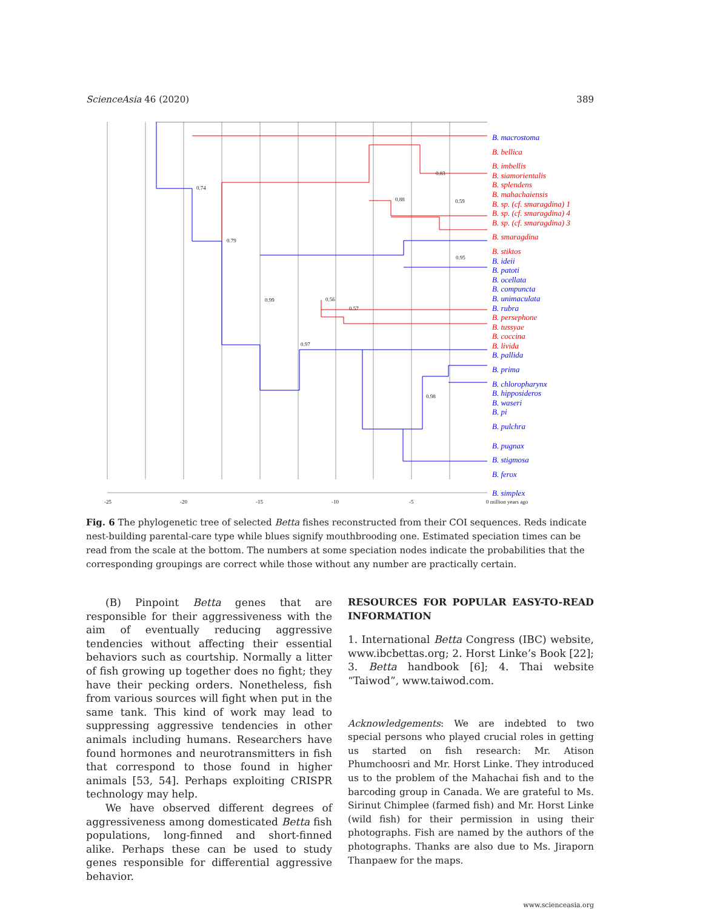ScienceAsia 46 (2020) 389
0.74
0.79
0.99
0.97
0.56
0.57
0.88
0.83
0.59
0.95
0.98
-25
-20
-15
-10
-5
0 million years ago
B. macrostoma
B. bellica
B. imbellis
B. siamorientalis
B. splendens
B. mahachaiensis
B. sp. (cf. smaragdina) 1
B. sp. (cf. smaragdina) 4
B. sp. (cf. smaragdina) 3
B. smaragdina
B. stiktos
B. ideii
B. patoti
B. ocellata
B. compuncta
B. unimaculata
B. rubra
B. persephone
B. tussyae
B. coccina
B. livida
B. pallida
B. prima
B. chloropharynx
B. hipposideros
B. waseri
B. pi
B. pulchra
B. pugnax
B. stigmosa
B. ferox
B. simplex
Fig. 6 The phylogenetic tree of selected Betta fishes reconstructed from their COI sequences. Reds indicate nest-building parental-care type while blues signify mouthbrooding one. Estimated speciation times can be read from the scale at the bottom. The numbers at some speciation nodes indicate the probabilities that the corresponding groupings are correct while those without any number are practically certain.
(B) Pinpoint Betta genes that are responsible for their aggressiveness with the aim of eventually reducing aggressive tendencies without affecting their essential behaviors such as courtship. Normally a litter of fish growing up together does no fight; they have their pecking orders. Nonetheless, fish from various sources will fight when put in the same tank. This kind of work may lead to suppressing aggressive tendencies in other animals including humans. Researchers have found hormones and neurotransmitters in fish that correspond to those found in higher animals [53, 54]. Perhaps exploiting CRISPR technology may help.
We have observed different degrees of aggressiveness among domesticated Betta fish populations, long-finned and short-finned alike. Perhaps these can be used to study genes responsible for differential aggressive behavior.
RESOURCES FOR POPULAR EASY-TO-READ INFORMATION
1. International Betta Congress (IBC) website, www.ibcbettas.org; 2. Horst Linke’s Book [22]; 3. Betta handbook [6]; 4. Thai website “Taiwod”, www.taiwod.com.
Acknowledgements: We are indebted to two special persons who played crucial roles in getting us started on fish research: Mr. Atison Phumchoosri and Mr. Horst Linke. They introduced us to the problem of the Mahachai fish and to the barcoding group in Canada. We are grateful to Ms. Sirinut Chimplee (farmed fish) and Mr. Horst Linke (wild fish) for their permission in using their photographs. Fish are named by the authors of the photographs. Thanks are also due to Ms. Jiraporn Thanpaew for the maps.
www.scienceasia.org